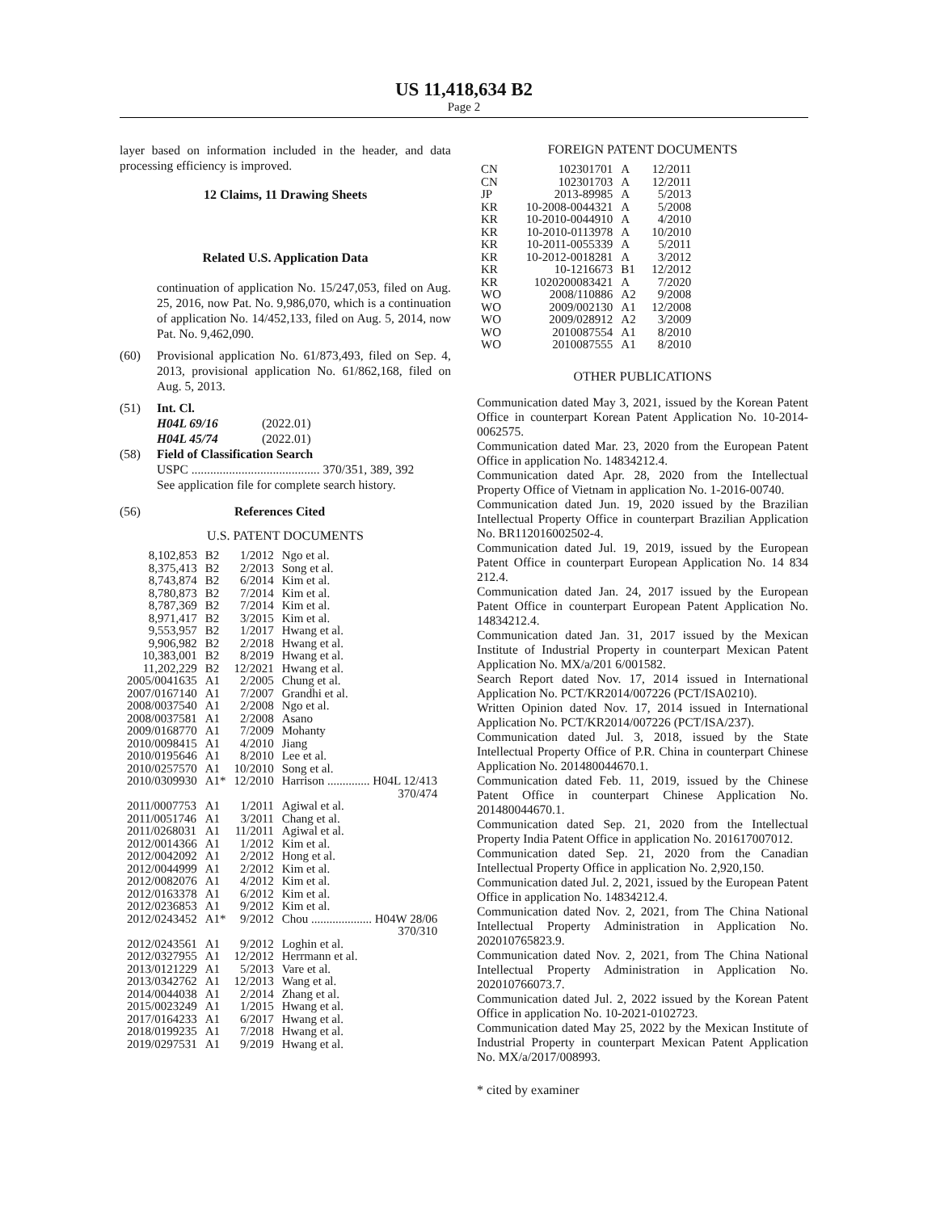US 11,418,634 B2
Page 2
layer based on information included in the header, and data processing efficiency is improved.
12 Claims, 11 Drawing Sheets
Related U.S. Application Data
continuation of application No. 15/247,053, filed on Aug. 25, 2016, now Pat. No. 9,986,070, which is a continuation of application No. 14/452,133, filed on Aug. 5, 2014, now Pat. No. 9,462,090.
(60)
Provisional application No. 61/873,493, filed on Sep. 4, 2013, provisional application No. 61/862,168, filed on Aug. 5, 2013.
(51) Int. Cl.
H04L 69/16 (2022.01)
H04L 45/74 (2022.01)
(58) Field of Classification Search
USPC ......................................... 370/351, 389, 392
See application file for complete search history.
(56) References Cited
U.S. PATENT DOCUMENTS
| 8,102,853 | B2 | 1/2012 | Ngo et al. |
| 8,375,413 | B2 | 2/2013 | Song et al. |
| 8,743,874 | B2 | 6/2014 | Kim et al. |
| 8,780,873 | B2 | 7/2014 | Kim et al. |
| 8,787,369 | B2 | 7/2014 | Kim et al. |
| 8,971,417 | B2 | 3/2015 | Kim et al. |
| 9,553,957 | B2 | 1/2017 | Hwang et al. |
| 9,906,982 | B2 | 2/2018 | Hwang et al. |
| 10,383,001 | B2 | 8/2019 | Hwang et al. |
| 11,202,229 | B2 | 12/2021 | Hwang et al. |
| 2005/0041635 | A1 | 2/2005 | Chung et al. |
| 2007/0167140 | A1 | 7/2007 | Grandhi et al. |
| 2008/0037540 | A1 | 2/2008 | Ngo et al. |
| 2008/0037581 | A1 | 2/2008 | Asano |
| 2009/0168770 | A1 | 7/2009 | Mohanty |
| 2010/0098415 | A1 | 4/2010 | Jiang |
| 2010/0195646 | A1 | 8/2010 | Lee et al. |
| 2010/0257570 | A1 | 10/2010 | Song et al. |
| 2010/0309930 | A1* | 12/2010 | Harrison .............. H04L 12/413 370/474 |
| 2011/0007753 | A1 | 1/2011 | Agiwal et al. |
| 2011/0051746 | A1 | 3/2011 | Chang et al. |
| 2011/0268031 | A1 | 11/2011 | Agiwal et al. |
| 2012/0014366 | A1 | 1/2012 | Kim et al. |
| 2012/0042092 | A1 | 2/2012 | Hong et al. |
| 2012/0044999 | A1 | 2/2012 | Kim et al. |
| 2012/0082076 | A1 | 4/2012 | Kim et al. |
| 2012/0163378 | A1 | 6/2012 | Kim et al. |
| 2012/0236853 | A1 | 9/2012 | Kim et al. |
| 2012/0243452 | A1* | 9/2012 | Chou .................... H04W 28/06 370/310 |
| 2012/0243561 | A1 | 9/2012 | Loghin et al. |
| 2012/0327955 | A1 | 12/2012 | Herrmann et al. |
| 2013/0121229 | A1 | 5/2013 | Vare et al. |
| 2013/0342762 | A1 | 12/2013 | Wang et al. |
| 2014/0044038 | A1 | 2/2014 | Zhang et al. |
| 2015/0023249 | A1 | 1/2015 | Hwang et al. |
| 2017/0164233 | A1 | 6/2017 | Hwang et al. |
| 2018/0199235 | A1 | 7/2018 | Hwang et al. |
| 2019/0297531 | A1 | 9/2019 | Hwang et al. |
FOREIGN PATENT DOCUMENTS
| CN | 102301701 | A | 12/2011 |
| CN | 102301703 | A | 12/2011 |
| JP | 2013-89985 | A | 5/2013 |
| KR | 10-2008-0044321 | A | 5/2008 |
| KR | 10-2010-0044910 | A | 4/2010 |
| KR | 10-2010-0113978 | A | 10/2010 |
| KR | 10-2011-0055339 | A | 5/2011 |
| KR | 10-2012-0018281 | A | 3/2012 |
| KR | 10-1216673 | B1 | 12/2012 |
| KR | 1020200083421 | A | 7/2020 |
| WO | 2008/110886 | A2 | 9/2008 |
| WO | 2009/002130 | A1 | 12/2008 |
| WO | 2009/028912 | A2 | 3/2009 |
| WO | 2010087554 | A1 | 8/2010 |
| WO | 2010087555 | A1 | 8/2010 |
OTHER PUBLICATIONS
Communication dated May 3, 2021, issued by the Korean Patent Office in counterpart Korean Patent Application No. 10-2014-0062575.
Communication dated Mar. 23, 2020 from the European Patent Office in application No. 14834212.4.
Communication dated Apr. 28, 2020 from the Intellectual Property Office of Vietnam in application No. 1-2016-00740.
Communication dated Jun. 19, 2020 issued by the Brazilian Intellectual Property Office in counterpart Brazilian Application No. BR112016002502-4.
Communication dated Jul. 19, 2019, issued by the European Patent Office in counterpart European Application No. 14 834 212.4.
Communication dated Jan. 24, 2017 issued by the European Patent Office in counterpart European Patent Application No. 14834212.4.
Communication dated Jan. 31, 2017 issued by the Mexican Institute of Industrial Property in counterpart Mexican Patent Application No. MX/a/201 6/001582.
Search Report dated Nov. 17, 2014 issued in International Application No. PCT/KR2014/007226 (PCT/ISA0210).
Written Opinion dated Nov. 17, 2014 issued in International Application No. PCT/KR2014/007226 (PCT/ISA/237).
Communication dated Jul. 3, 2018, issued by the State Intellectual Property Office of P.R. China in counterpart Chinese Application No. 201480044670.1.
Communication dated Feb. 11, 2019, issued by the Chinese Patent Office in counterpart Chinese Application No. 201480044670.1.
Communication dated Sep. 21, 2020 from the Intellectual Property India Patent Office in application No. 201617007012.
Communication dated Sep. 21, 2020 from the Canadian Intellectual Property Office in application No. 2,920,150.
Communication dated Jul. 2, 2021, issued by the European Patent Office in application No. 14834212.4.
Communication dated Nov. 2, 2021, from The China National Intellectual Property Administration in Application No. 202010765823.9.
Communication dated Nov. 2, 2021, from The China National Intellectual Property Administration in Application No. 202010766073.7.
Communication dated Jul. 2, 2022 issued by the Korean Patent Office in application No. 10-2021-0102723.
Communication dated May 25, 2022 by the Mexican Institute of Industrial Property in counterpart Mexican Patent Application No. MX/a/2017/008993.
* cited by examiner